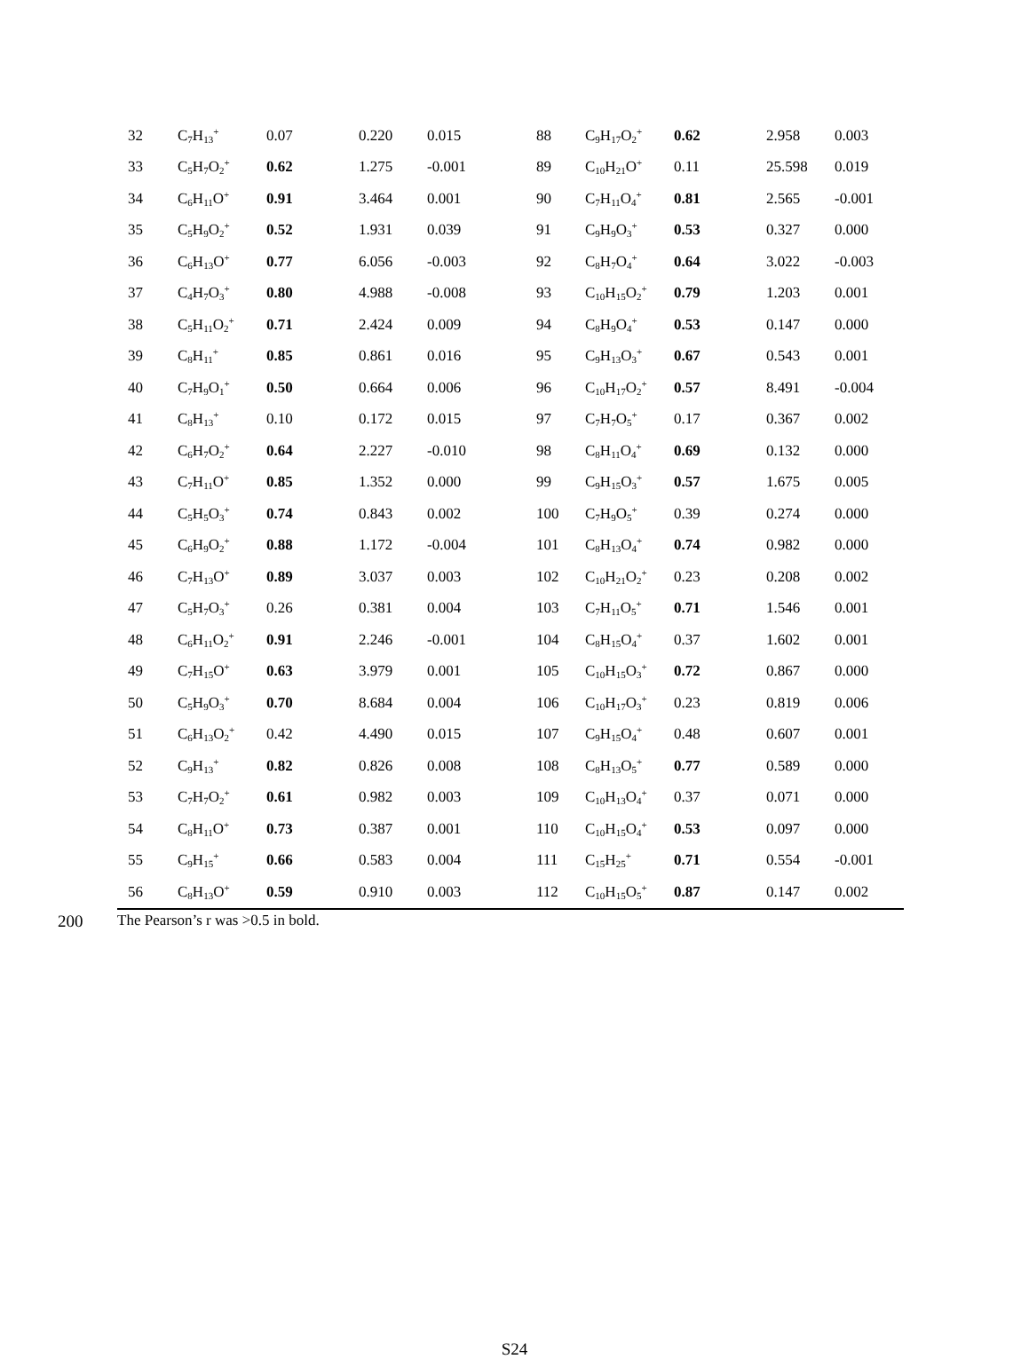| 32 | C<sub>7</sub>H<sub>13</sub><sup>+</sup> | 0.07 | 0.220 | 0.015 | 88 | C<sub>9</sub>H<sub>17</sub>O<sub>2</sub><sup>+</sup> | 0.62 | 2.958 | 0.003 |
| 33 | C<sub>5</sub>H<sub>7</sub>O<sub>2</sub><sup>+</sup> | 0.62 | 1.275 | -0.001 | 89 | C<sub>10</sub>H<sub>21</sub>O<sup>+</sup> | 0.11 | 25.598 | 0.019 |
| 34 | C<sub>6</sub>H<sub>11</sub>O<sup>+</sup> | 0.91 | 3.464 | 0.001 | 90 | C<sub>7</sub>H<sub>11</sub>O<sub>4</sub><sup>+</sup> | 0.81 | 2.565 | -0.001 |
| 35 | C<sub>5</sub>H<sub>9</sub>O<sub>2</sub><sup>+</sup> | 0.52 | 1.931 | 0.039 | 91 | C<sub>9</sub>H<sub>9</sub>O<sub>3</sub><sup>+</sup> | 0.53 | 0.327 | 0.000 |
| 36 | C<sub>6</sub>H<sub>13</sub>O<sup>+</sup> | 0.77 | 6.056 | -0.003 | 92 | C<sub>8</sub>H<sub>7</sub>O<sub>4</sub><sup>+</sup> | 0.64 | 3.022 | -0.003 |
| 37 | C<sub>4</sub>H<sub>7</sub>O<sub>3</sub><sup>+</sup> | 0.80 | 4.988 | -0.008 | 93 | C<sub>10</sub>H<sub>15</sub>O<sub>2</sub><sup>+</sup> | 0.79 | 1.203 | 0.001 |
| 38 | C<sub>5</sub>H<sub>11</sub>O<sub>2</sub><sup>+</sup> | 0.71 | 2.424 | 0.009 | 94 | C<sub>8</sub>H<sub>9</sub>O<sub>4</sub><sup>+</sup> | 0.53 | 0.147 | 0.000 |
| 39 | C<sub>8</sub>H<sub>11</sub><sup>+</sup> | 0.85 | 0.861 | 0.016 | 95 | C<sub>9</sub>H<sub>13</sub>O<sub>3</sub><sup>+</sup> | 0.67 | 0.543 | 0.001 |
| 40 | C<sub>7</sub>H<sub>9</sub>O<sub>1</sub><sup>+</sup> | 0.50 | 0.664 | 0.006 | 96 | C<sub>10</sub>H<sub>17</sub>O<sub>2</sub><sup>+</sup> | 0.57 | 8.491 | -0.004 |
| 41 | C<sub>8</sub>H<sub>13</sub><sup>+</sup> | 0.10 | 0.172 | 0.015 | 97 | C<sub>7</sub>H<sub>7</sub>O<sub>5</sub><sup>+</sup> | 0.17 | 0.367 | 0.002 |
| 42 | C<sub>6</sub>H<sub>7</sub>O<sub>2</sub><sup>+</sup> | 0.64 | 2.227 | -0.010 | 98 | C<sub>8</sub>H<sub>11</sub>O<sub>4</sub><sup>+</sup> | 0.69 | 0.132 | 0.000 |
| 43 | C<sub>7</sub>H<sub>11</sub>O<sup>+</sup> | 0.85 | 1.352 | 0.000 | 99 | C<sub>9</sub>H<sub>15</sub>O<sub>3</sub><sup>+</sup> | 0.57 | 1.675 | 0.005 |
| 44 | C<sub>5</sub>H<sub>5</sub>O<sub>3</sub><sup>+</sup> | 0.74 | 0.843 | 0.002 | 100 | C<sub>7</sub>H<sub>9</sub>O<sub>5</sub><sup>+</sup> | 0.39 | 0.274 | 0.000 |
| 45 | C<sub>6</sub>H<sub>9</sub>O<sub>2</sub><sup>+</sup> | 0.88 | 1.172 | -0.004 | 101 | C<sub>8</sub>H<sub>13</sub>O<sub>4</sub><sup>+</sup> | 0.74 | 0.982 | 0.000 |
| 46 | C<sub>7</sub>H<sub>13</sub>O<sup>+</sup> | 0.89 | 3.037 | 0.003 | 102 | C<sub>10</sub>H<sub>21</sub>O<sub>2</sub><sup>+</sup> | 0.23 | 0.208 | 0.002 |
| 47 | C<sub>5</sub>H<sub>7</sub>O<sub>3</sub><sup>+</sup> | 0.26 | 0.381 | 0.004 | 103 | C<sub>7</sub>H<sub>11</sub>O<sub>5</sub><sup>+</sup> | 0.71 | 1.546 | 0.001 |
| 48 | C<sub>6</sub>H<sub>11</sub>O<sub>2</sub><sup>+</sup> | 0.91 | 2.246 | -0.001 | 104 | C<sub>8</sub>H<sub>15</sub>O<sub>4</sub><sup>+</sup> | 0.37 | 1.602 | 0.001 |
| 49 | C<sub>7</sub>H<sub>15</sub>O<sup>+</sup> | 0.63 | 3.979 | 0.001 | 105 | C<sub>10</sub>H<sub>15</sub>O<sub>3</sub><sup>+</sup> | 0.72 | 0.867 | 0.000 |
| 50 | C<sub>5</sub>H<sub>9</sub>O<sub>3</sub><sup>+</sup> | 0.70 | 8.684 | 0.004 | 106 | C<sub>10</sub>H<sub>17</sub>O<sub>3</sub><sup>+</sup> | 0.23 | 0.819 | 0.006 |
| 51 | C<sub>6</sub>H<sub>13</sub>O<sub>2</sub><sup>+</sup> | 0.42 | 4.490 | 0.015 | 107 | C<sub>9</sub>H<sub>15</sub>O<sub>4</sub><sup>+</sup> | 0.48 | 0.607 | 0.001 |
| 52 | C<sub>9</sub>H<sub>13</sub><sup>+</sup> | 0.82 | 0.826 | 0.008 | 108 | C<sub>8</sub>H<sub>13</sub>O<sub>5</sub><sup>+</sup> | 0.77 | 0.589 | 0.000 |
| 53 | C<sub>7</sub>H<sub>7</sub>O<sub>2</sub><sup>+</sup> | 0.61 | 0.982 | 0.003 | 109 | C<sub>10</sub>H<sub>13</sub>O<sub>4</sub><sup>+</sup> | 0.37 | 0.071 | 0.000 |
| 54 | C<sub>8</sub>H<sub>11</sub>O<sup>+</sup> | 0.73 | 0.387 | 0.001 | 110 | C<sub>10</sub>H<sub>15</sub>O<sub>4</sub><sup>+</sup> | 0.53 | 0.097 | 0.000 |
| 55 | C<sub>9</sub>H<sub>15</sub><sup>+</sup> | 0.66 | 0.583 | 0.004 | 111 | C<sub>15</sub>H<sub>25</sub><sup>+</sup> | 0.71 | 0.554 | -0.001 |
| 56 | C<sub>8</sub>H<sub>13</sub>O<sup>+</sup> | 0.59 | 0.910 | 0.003 | 112 | C<sub>10</sub>H<sub>15</sub>O<sub>5</sub><sup>+</sup> | 0.87 | 0.147 | 0.002 |
200 The Pearson’s r was >0.5 in bold.
S24